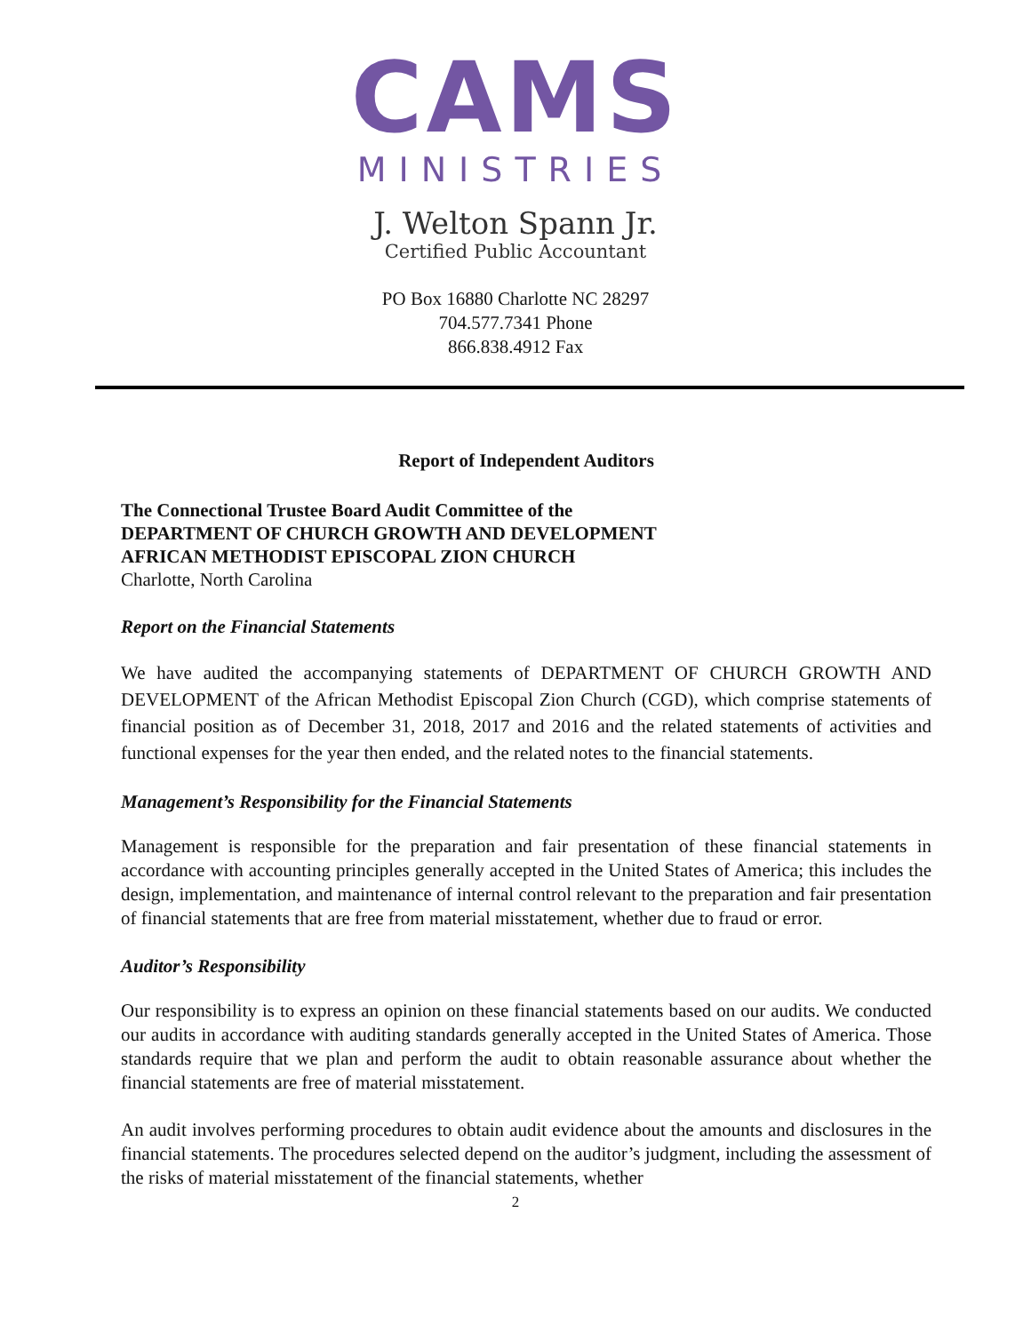CAMS
MINISTRIES
J. Welton Spann Jr.
Certified Public Accountant
PO Box 16880 Charlotte NC 28297
704.577.7341 Phone
866.838.4912 Fax
Report of Independent Auditors
The Connectional Trustee Board Audit Committee of the
DEPARTMENT OF CHURCH GROWTH AND DEVELOPMENT
AFRICAN METHODIST EPISCOPAL ZION CHURCH
Charlotte, North Carolina
Report on the Financial Statements
We have audited the accompanying statements of DEPARTMENT OF CHURCH GROWTH AND DEVELOPMENT of the African Methodist Episcopal Zion Church (CGD), which comprise statements of financial position as of December 31, 2018, 2017 and 2016 and the related statements of activities and functional expenses for the year then ended, and the related notes to the financial statements.
Management’s Responsibility for the Financial Statements
Management is responsible for the preparation and fair presentation of these financial statements in accordance with accounting principles generally accepted in the United States of America; this includes the design, implementation, and maintenance of internal control relevant to the preparation and fair presentation of financial statements that are free from material misstatement, whether due to fraud or error.
Auditor’s Responsibility
Our responsibility is to express an opinion on these financial statements based on our audits. We conducted our audits in accordance with auditing standards generally accepted in the United States of America. Those standards require that we plan and perform the audit to obtain reasonable assurance about whether the financial statements are free of material misstatement.
An audit involves performing procedures to obtain audit evidence about the amounts and disclosures in the financial statements. The procedures selected depend on the auditor’s judgment, including the assessment of the risks of material misstatement of the financial statements, whether
2